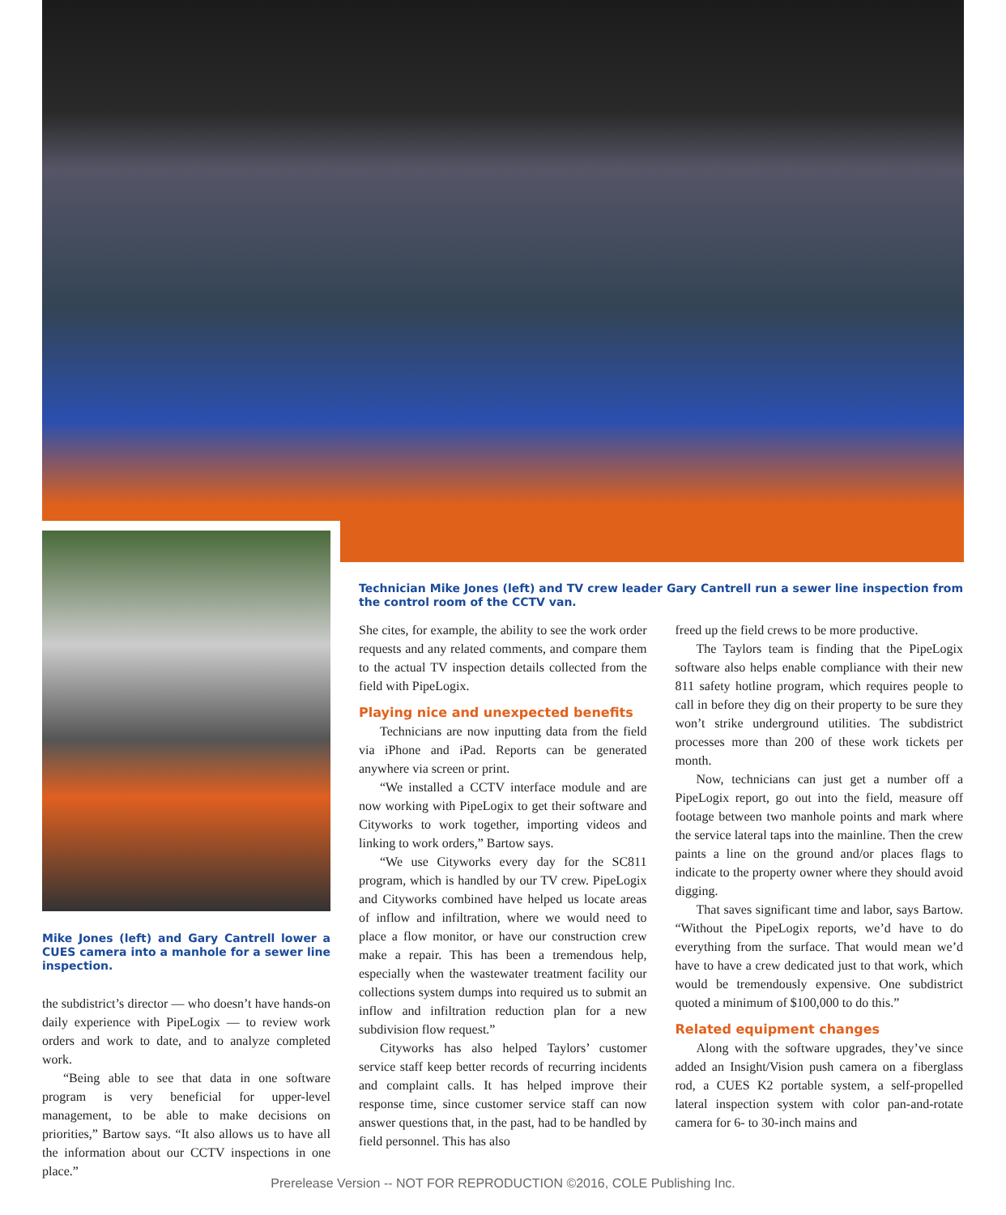Mike Jones (left) and Gary Cantrell lower a CUES camera into a manhole for a sewer line inspection.
the subdistrict’s director — who doesn’t have hands-on daily experience with PipeLogix — to review work orders and work to date, and to analyze completed work.
“Being able to see that data in one software program is very beneficial for upper-level management, to be able to make decisions on priorities,” Bartow says. “It also allows us to have all the information about our CCTV inspections in one place.”
Technician Mike Jones (left) and TV crew leader Gary Cantrell run a sewer line inspection from the control room of the CCTV van.
She cites, for example, the ability to see the work order requests and any related comments, and compare them to the actual TV inspection details collected from the field with PipeLogix.
Playing nice and unexpected benefits
Technicians are now inputting data from the field via iPhone and iPad. Reports can be generated anywhere via screen or print.
“We installed a CCTV interface module and are now working with PipeLogix to get their software and Cityworks to work together, importing videos and linking to work orders,” Bartow says.
“We use Cityworks every day for the SC811 program, which is handled by our TV crew. PipeLogix and Cityworks combined have helped us locate areas of inflow and infiltration, where we would need to place a flow monitor, or have our construction crew make a repair. This has been a tremendous help, especially when the wastewater treatment facility our collections system dumps into required us to submit an inflow and infiltration reduction plan for a new subdivision flow request.”
Cityworks has also helped Taylors’ customer service staff keep better records of recurring incidents and complaint calls. It has helped improve their response time, since customer service staff can now answer questions that, in the past, had to be handled by field personnel. This has also
freed up the field crews to be more productive.
The Taylors team is finding that the PipeLogix software also helps enable compliance with their new 811 safety hotline program, which requires people to call in before they dig on their property to be sure they won’t strike underground utilities. The subdistrict processes more than 200 of these work tickets per month.
Now, technicians can just get a number off a PipeLogix report, go out into the field, measure off footage between two manhole points and mark where the service lateral taps into the mainline. Then the crew paints a line on the ground and/or places flags to indicate to the property owner where they should avoid digging.
That saves significant time and labor, says Bartow. “Without the PipeLogix reports, we’d have to do everything from the surface. That would mean we’d have to have a crew dedicated just to that work, which would be tremendously expensive. One subdistrict quoted a minimum of $100,000 to do this.”
Related equipment changes
Along with the software upgrades, they’ve since added an Insight/Vision push camera on a fiberglass rod, a CUES K2 portable system, a self-propelled lateral inspection system with color pan-and-rotate camera for 6- to 30-inch mains and
Prerelease Version -- NOT FOR REPRODUCTION ©2016, COLE Publishing Inc.